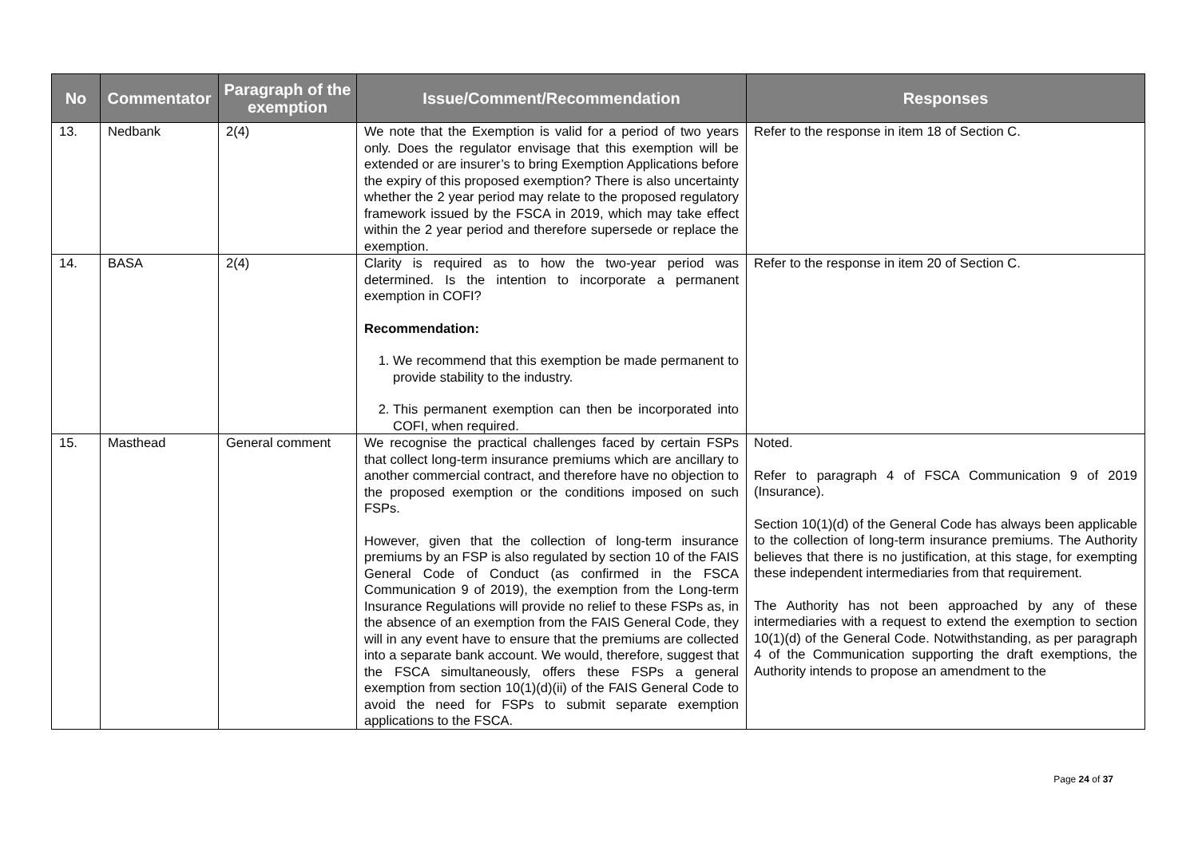| No | Commentator | Paragraph of the exemption | Issue/Comment/Recommendation | Responses |
| --- | --- | --- | --- | --- |
| 13. | Nedbank | 2(4) | We note that the Exemption is valid for a period of two years only. Does the regulator envisage that this exemption will be extended or are insurer’s to bring Exemption Applications before the expiry of this proposed exemption? There is also uncertainty whether the 2 year period may relate to the proposed regulatory framework issued by the FSCA in 2019, which may take effect within the 2 year period and therefore supersede or replace the exemption. | Refer to the response in item 18 of Section C. |
| 14. | BASA | 2(4) | Clarity is required as to how the two-year period was determined. Is the intention to incorporate a permanent exemption in COFI? Recommendation: 1. We recommend that this exemption be made permanent to provide stability to the industry. 2. This permanent exemption can then be incorporated into COFI, when required. | Refer to the response in item 20 of Section C. |
| 15. | Masthead | General comment | We recognise the practical challenges faced by certain FSPs that collect long-term insurance premiums which are ancillary to another commercial contract, and therefore have no objection to the proposed exemption or the conditions imposed on such FSPs. However, given that the collection of long-term insurance premiums by an FSP is also regulated by section 10 of the FAIS General Code of Conduct (as confirmed in the FSCA Communication 9 of 2019), the exemption from the Long-term Insurance Regulations will provide no relief to these FSPs as, in the absence of an exemption from the FAIS General Code, they will in any event have to ensure that the premiums are collected into a separate bank account. We would, therefore, suggest that the FSCA simultaneously, offers these FSPs a general exemption from section 10(1)(d)(ii) of the FAIS General Code to avoid the need for FSPs to submit separate exemption applications to the FSCA. | Noted. Refer to paragraph 4 of FSCA Communication 9 of 2019 (Insurance). Section 10(1)(d) of the General Code has always been applicable to the collection of long-term insurance premiums. The Authority believes that there is no justification, at this stage, for exempting these independent intermediaries from that requirement. The Authority has not been approached by any of these intermediaries with a request to extend the exemption to section 10(1)(d) of the General Code. Notwithstanding, as per paragraph 4 of the Communication supporting the draft exemptions, the Authority intends to propose an amendment to the |
Page 24 of 37